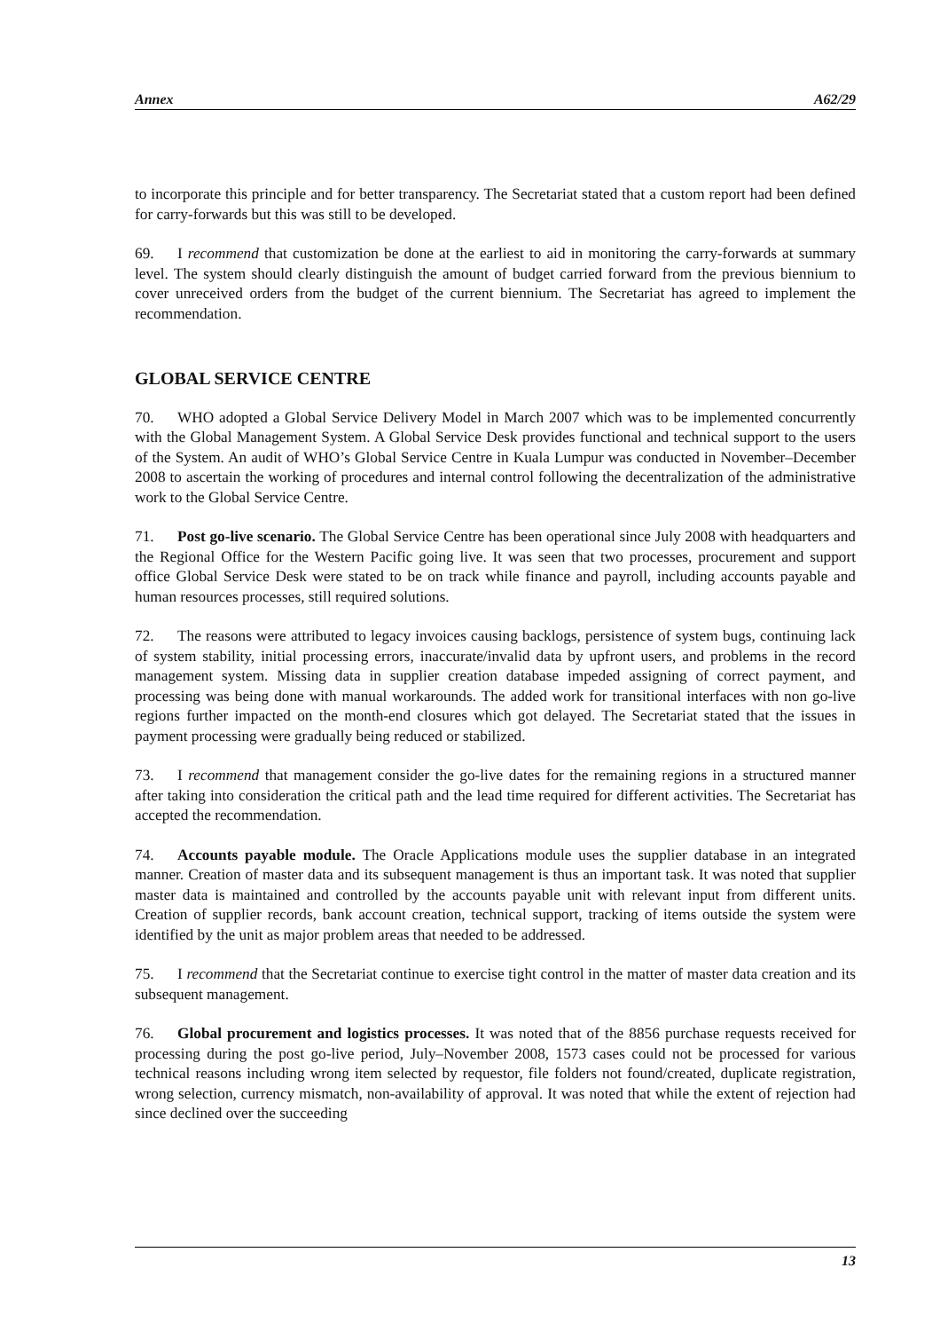Annex A62/29
to incorporate this principle and for better transparency. The Secretariat stated that a custom report had been defined for carry-forwards but this was still to be developed.
69. I recommend that customization be done at the earliest to aid in monitoring the carry-forwards at summary level. The system should clearly distinguish the amount of budget carried forward from the previous biennium to cover unreceived orders from the budget of the current biennium. The Secretariat has agreed to implement the recommendation.
GLOBAL SERVICE CENTRE
70. WHO adopted a Global Service Delivery Model in March 2007 which was to be implemented concurrently with the Global Management System. A Global Service Desk provides functional and technical support to the users of the System. An audit of WHO’s Global Service Centre in Kuala Lumpur was conducted in November–December 2008 to ascertain the working of procedures and internal control following the decentralization of the administrative work to the Global Service Centre.
71. Post go-live scenario. The Global Service Centre has been operational since July 2008 with headquarters and the Regional Office for the Western Pacific going live. It was seen that two processes, procurement and support office Global Service Desk were stated to be on track while finance and payroll, including accounts payable and human resources processes, still required solutions.
72. The reasons were attributed to legacy invoices causing backlogs, persistence of system bugs, continuing lack of system stability, initial processing errors, inaccurate/invalid data by upfront users, and problems in the record management system. Missing data in supplier creation database impeded assigning of correct payment, and processing was being done with manual workarounds. The added work for transitional interfaces with non go-live regions further impacted on the month-end closures which got delayed. The Secretariat stated that the issues in payment processing were gradually being reduced or stabilized.
73. I recommend that management consider the go-live dates for the remaining regions in a structured manner after taking into consideration the critical path and the lead time required for different activities. The Secretariat has accepted the recommendation.
74. Accounts payable module. The Oracle Applications module uses the supplier database in an integrated manner. Creation of master data and its subsequent management is thus an important task. It was noted that supplier master data is maintained and controlled by the accounts payable unit with relevant input from different units. Creation of supplier records, bank account creation, technical support, tracking of items outside the system were identified by the unit as major problem areas that needed to be addressed.
75. I recommend that the Secretariat continue to exercise tight control in the matter of master data creation and its subsequent management.
76. Global procurement and logistics processes. It was noted that of the 8856 purchase requests received for processing during the post go-live period, July–November 2008, 1573 cases could not be processed for various technical reasons including wrong item selected by requestor, file folders not found/created, duplicate registration, wrong selection, currency mismatch, non-availability of approval. It was noted that while the extent of rejection had since declined over the succeeding
13